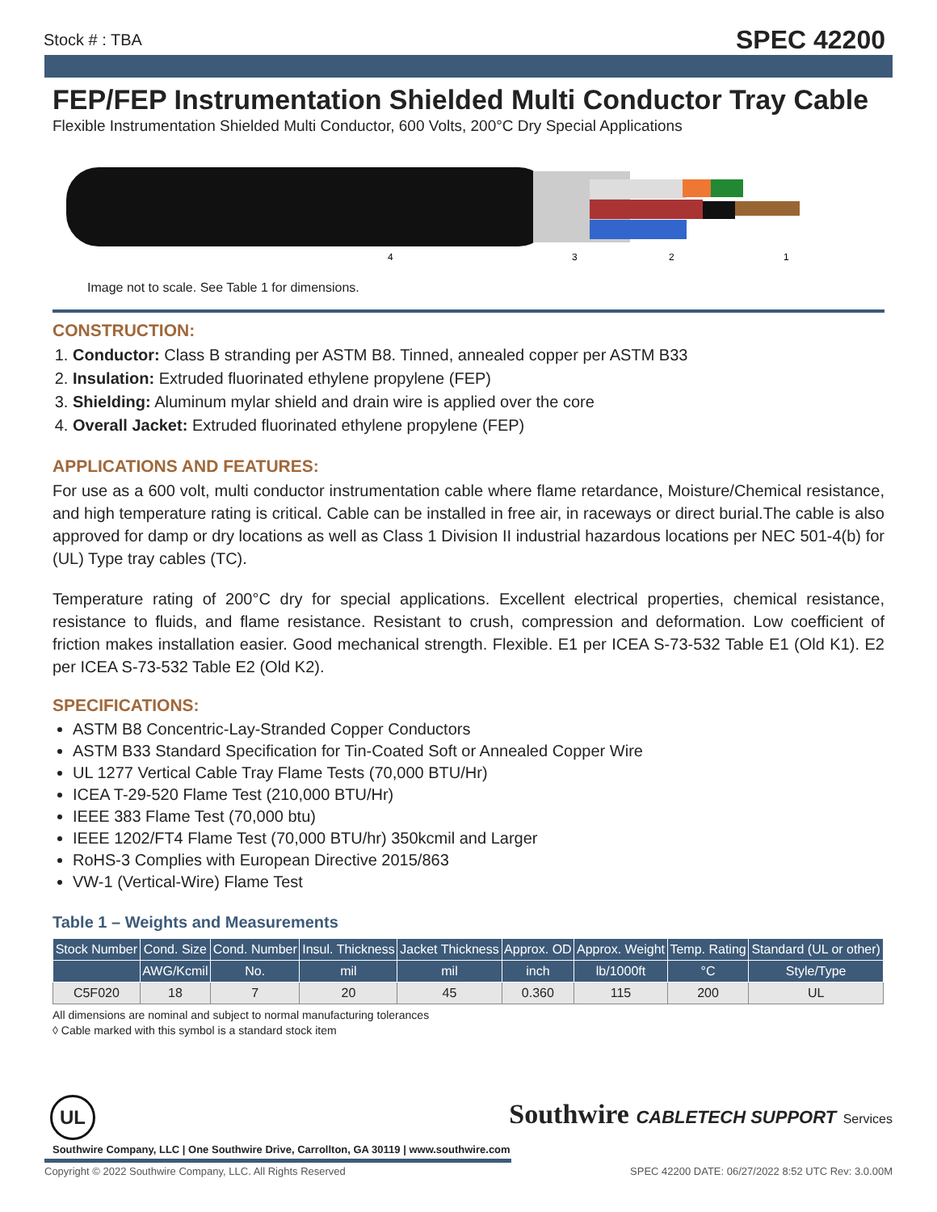Stock # : TBA SPEC 42200
FEP/FEP Instrumentation Shielded Multi Conductor Tray Cable
Flexible Instrumentation Shielded Multi Conductor, 600 Volts, 200°C Dry Special Applications
4
3
2
1
Image not to scale. See Table 1 for dimensions.
CONSTRUCTION:
1. Conductor: Class B stranding per ASTM B8. Tinned, annealed copper per ASTM B33
2. Insulation: Extruded fluorinated ethylene propylene (FEP)
3. Shielding: Aluminum mylar shield and drain wire is applied over the core
4. Overall Jacket: Extruded fluorinated ethylene propylene (FEP)
APPLICATIONS AND FEATURES:
For use as a 600 volt, multi conductor instrumentation cable where flame retardance, Moisture/Chemical resistance, and high temperature rating is critical. Cable can be installed in free air, in raceways or direct burial.The cable is also approved for damp or dry locations as well as Class 1 Division II industrial hazardous locations per NEC 501-4(b) for (UL) Type tray cables (TC).
Temperature rating of 200°C dry for special applications. Excellent electrical properties, chemical resistance, resistance to fluids, and flame resistance. Resistant to crush, compression and deformation. Low coefficient of friction makes installation easier. Good mechanical strength. Flexible. E1 per ICEA S-73-532 Table E1 (Old K1). E2 per ICEA S-73-532 Table E2 (Old K2).
SPECIFICATIONS:
ASTM B8 Concentric-Lay-Stranded Copper Conductors
ASTM B33 Standard Specification for Tin-Coated Soft or Annealed Copper Wire
UL 1277 Vertical Cable Tray Flame Tests (70,000 BTU/Hr)
ICEA T-29-520 Flame Test (210,000 BTU/Hr)
IEEE 383 Flame Test (70,000 btu)
IEEE 1202/FT4 Flame Test (70,000 BTU/hr) 350kcmil and Larger
RoHS-3 Complies with European Directive 2015/863
VW-1 (Vertical-Wire) Flame Test
Table 1 – Weights and Measurements
| Stock Number | Cond. Size | Cond. Number | Insul. Thickness | Jacket Thickness | Approx. OD | Approx. Weight | Temp. Rating | Standard (UL or other) |
| --- | --- | --- | --- | --- | --- | --- | --- | --- |
| | AWG/Kcmil | No. | mil | mil | inch | lb/1000ft | °C | Style/Type |
| C5F020 | 18 | 7 | 20 | 45 | 0.360 | 115 | 200 | UL |
All dimensions are nominal and subject to normal manufacturing tolerances
◊ Cable marked with this symbol is a standard stock item
UL
Southwire CABLETECH SUPPORT Services
Southwire Company, LLC | One Southwire Drive, Carrollton, GA 30119 | www.southwire.com
Copyright © 2022 Southwire Company, LLC. All Rights Reserved SPEC 42200 DATE: 06/27/2022 8:52 UTC Rev: 3.0.00M